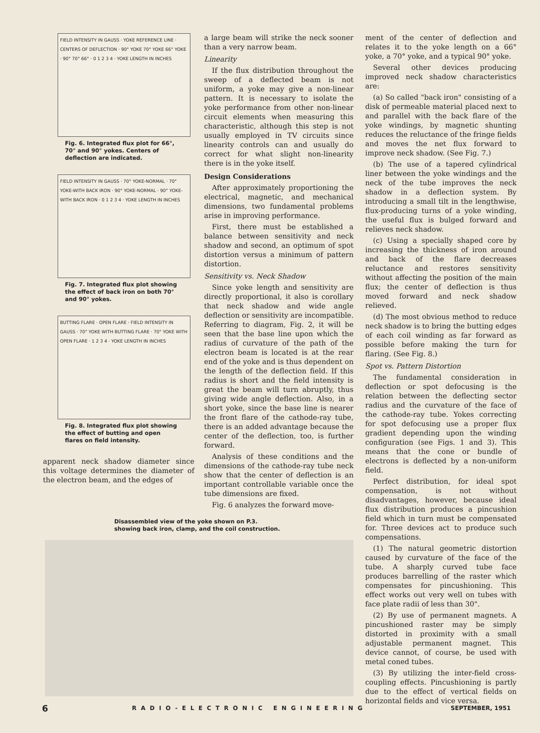FIELD INTENSITY IN GAUSS · YOKE REFERENCE LINE · CENTERS OF DEFLECTION · 90° YOKE 70° YOKE 66° YOKE · 90° 70° 66° · 0 1 2 3 4 · YOKE LENGTH IN INCHES
Fig. 6. Integrated flux plot for 66°, 70° and 90° yokes. Centers of deflection are indicated.
FIELD INTENSITY IN GAUSS · 70° YOKE-NORMAL · 70° YOKE-WITH BACK IRON · 90° YOKE-NORMAL · 90° YOKE-WITH BACK IRON · 0 1 2 3 4 · YOKE LENGTH IN INCHES
Fig. 7. Integrated flux plot showing the effect of back iron on both 70° and 90° yokes.
BUTTING FLARE · OPEN FLARE · FIELD INTENSITY IN GAUSS · 70° YOKE WITH BUTTING FLARE · 70° YOKE WITH OPEN FLARE · 1 2 3 4 · YOKE LENGTH IN INCHES
Fig. 8. Integrated flux plot showing the effect of butting and open flares on field intensity.
apparent neck shadow diameter since this voltage determines the diameter of the electron beam, and the edges of
a large beam will strike the neck sooner than a very narrow beam.
Linearity
If the flux distribution throughout the sweep of a deflected beam is not uniform, a yoke may give a non-linear pattern. It is necessary to isolate the yoke performance from other non-linear circuit elements when measuring this characteristic, although this step is not usually employed in TV circuits since linearity controls can and usually do correct for what slight non-linearity there is in the yoke itself.
Design Considerations
After approximately proportioning the electrical, magnetic, and mechanical dimensions, two fundamental problems arise in improving performance.
First, there must be established a balance between sensitivity and neck shadow and second, an optimum of spot distortion versus a minimum of pattern distortion.
Sensitivity vs. Neck Shadow
Since yoke length and sensitivity are directly proportional, it also is corollary that neck shadow and wide angle deflection or sensitivity are incompatible. Referring to diagram, Fig. 2, it will be seen that the base line upon which the radius of curvature of the path of the electron beam is located is at the rear end of the yoke and is thus dependent on the length of the deflection field. If this radius is short and the field intensity is great the beam will turn abruptly, thus giving wide angle deflection. Also, in a short yoke, since the base line is nearer the front flare of the cathode-ray tube, there is an added advantage because the center of the deflection, too, is further forward.
Analysis of these conditions and the dimensions of the cathode-ray tube neck show that the center of deflection is an important controllable variable once the tube dimensions are fixed.
Fig. 6 analyzes the forward move-
ment of the center of deflection and relates it to the yoke length on a 66° yoke, a 70° yoke, and a typical 90° yoke.
Several other devices producing improved neck shadow characteristics are:
(a) So called "back iron" consisting of a disk of permeable material placed next to and parallel with the back flare of the yoke windings, by magnetic shunting reduces the reluctance of the fringe fields and moves the net flux forward to improve neck shadow. (See Fig. 7.)
(b) The use of a tapered cylindrical liner between the yoke windings and the neck of the tube improves the neck shadow in a deflection system. By introducing a small tilt in the lengthwise, flux-producing turns of a yoke winding, the useful flux is bulged forward and relieves neck shadow.
(c) Using a specially shaped core by increasing the thickness of iron around and back of the flare decreases reluctance and restores sensitivity without affecting the position of the main flux; the center of deflection is thus moved forward and neck shadow relieved.
(d) The most obvious method to reduce neck shadow is to bring the butting edges of each coil winding as far forward as possible before making the turn for flaring. (See Fig. 8.)
Spot vs. Pattern Distortion
The fundamental consideration in deflection or spot defocusing is the relation between the deflecting sector radius and the curvature of the face of the cathode-ray tube. Yokes correcting for spot defocusing use a proper flux gradient depending upon the winding configuration (see Figs. 1 and 3). This means that the cone or bundle of electrons is deflected by a non-uniform field.
Perfect distribution, for ideal spot compensation, is not without disadvantages, however, because ideal flux distribution produces a pincushion field which in turn must be compensated for. Three devices act to produce such compensations.
(1) The natural geometric distortion caused by curvature of the face of the tube. A sharply curved tube face produces barrelling of the raster which compensates for pincushioning. This effect works out very well on tubes with face plate radii of less than 30".
(2) By use of permanent magnets. A pincushioned raster may be simply distorted in proximity with a small adjustable permanent magnet. This device cannot, of course, be used with metal coned tubes.
(3) By utilizing the inter-field cross-coupling effects. Pincushioning is partly due to the effect of vertical fields on horizontal fields and vice versa.
Disassembled view of the yoke shown on P.3. showing back iron, clamp, and the coil construction.
6 RADIO-ELECTRONIC ENGINEERING SEPTEMBER, 1951